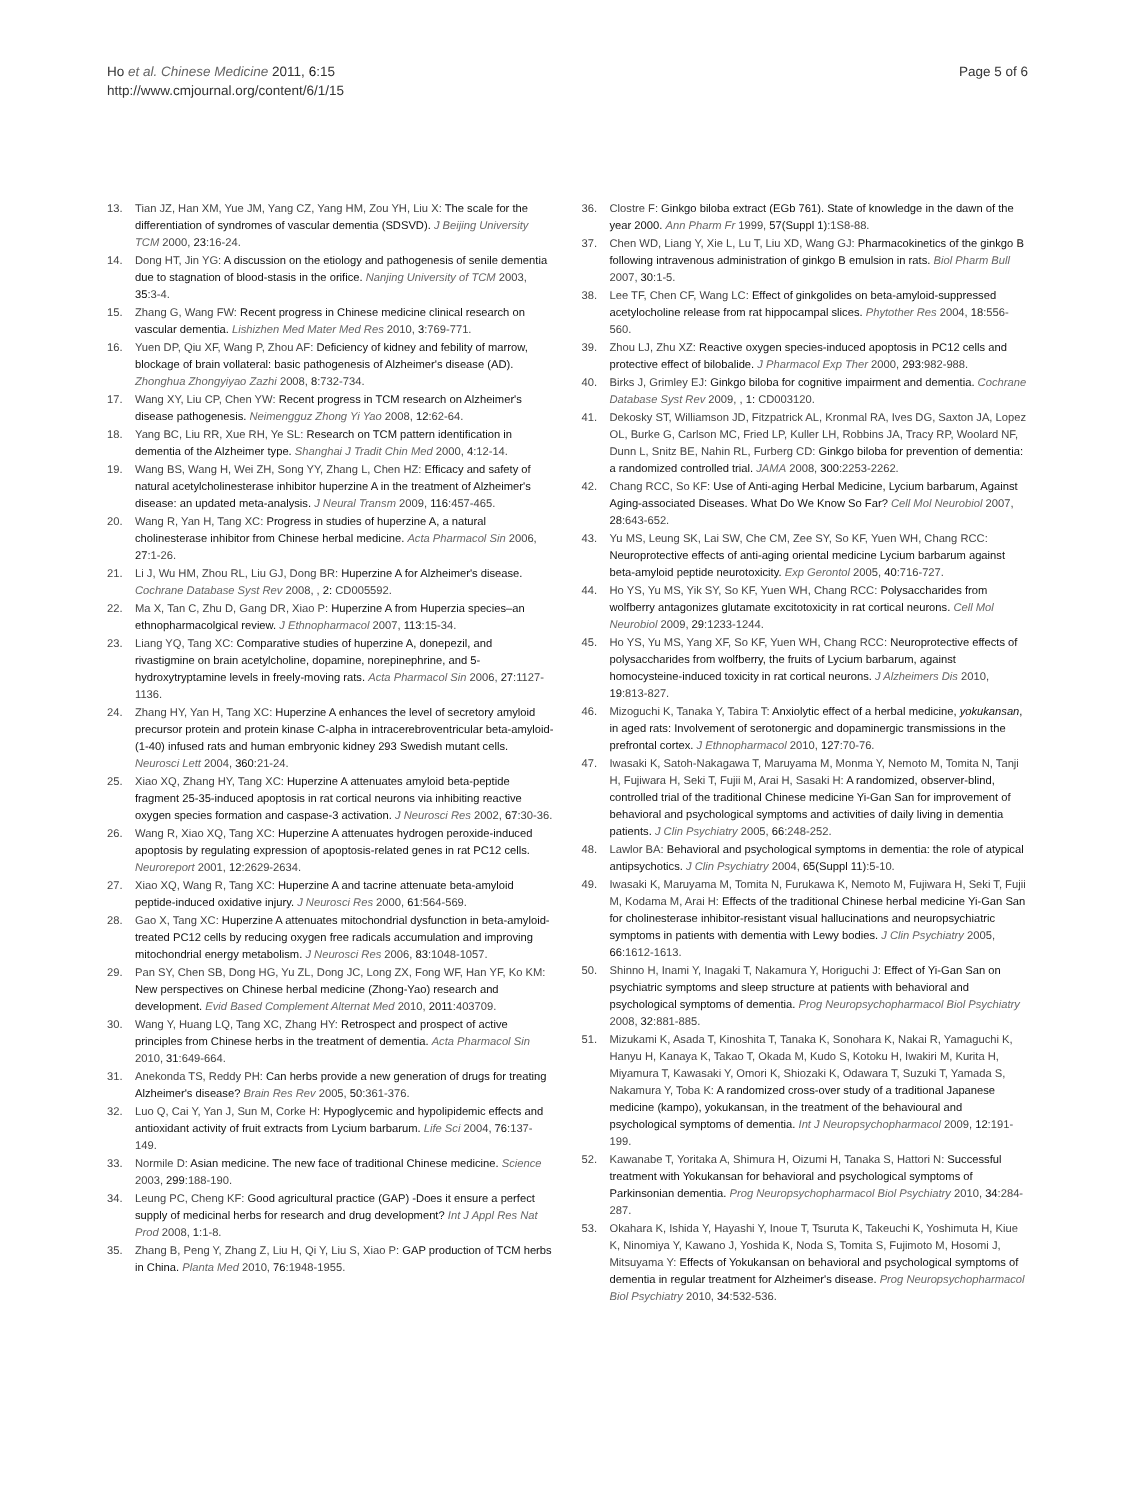Ho et al. Chinese Medicine 2011, 6:15
http://www.cmjournal.org/content/6/1/15
Page 5 of 6
13. Tian JZ, Han XM, Yue JM, Yang CZ, Yang HM, Zou YH, Liu X: The scale for the differentiation of syndromes of vascular dementia (SDSVD). J Beijing University TCM 2000, 23:16-24.
14. Dong HT, Jin YG: A discussion on the etiology and pathogenesis of senile dementia due to stagnation of blood-stasis in the orifice. Nanjing University of TCM 2003, 35:3-4.
15. Zhang G, Wang FW: Recent progress in Chinese medicine clinical research on vascular dementia. Lishizhen Med Mater Med Res 2010, 3:769-771.
16. Yuen DP, Qiu XF, Wang P, Zhou AF: Deficiency of kidney and febility of marrow, blockage of brain vollateral: basic pathogenesis of Alzheimer's disease (AD). Zhonghua Zhongyiyao Zazhi 2008, 8:732-734.
17. Wang XY, Liu CP, Chen YW: Recent progress in TCM research on Alzheimer's disease pathogenesis. Neimengguz Zhong Yi Yao 2008, 12:62-64.
18. Yang BC, Liu RR, Xue RH, Ye SL: Research on TCM pattern identification in dementia of the Alzheimer type. Shanghai J Tradit Chin Med 2000, 4:12-14.
19. Wang BS, Wang H, Wei ZH, Song YY, Zhang L, Chen HZ: Efficacy and safety of natural acetylcholinesterase inhibitor huperzine A in the treatment of Alzheimer's disease: an updated meta-analysis. J Neural Transm 2009, 116:457-465.
20. Wang R, Yan H, Tang XC: Progress in studies of huperzine A, a natural cholinesterase inhibitor from Chinese herbal medicine. Acta Pharmacol Sin 2006, 27:1-26.
21. Li J, Wu HM, Zhou RL, Liu GJ, Dong BR: Huperzine A for Alzheimer's disease. Cochrane Database Syst Rev 2008, , 2: CD005592.
22. Ma X, Tan C, Zhu D, Gang DR, Xiao P: Huperzine A from Huperzia species–an ethnopharmacolgical review. J Ethnopharmacol 2007, 113:15-34.
23. Liang YQ, Tang XC: Comparative studies of huperzine A, donepezil, and rivastigmine on brain acetylcholine, dopamine, norepinephrine, and 5-hydroxytryptamine levels in freely-moving rats. Acta Pharmacol Sin 2006, 27:1127-1136.
24. Zhang HY, Yan H, Tang XC: Huperzine A enhances the level of secretory amyloid precursor protein and protein kinase C-alpha in intracerebroventricular beta-amyloid-(1-40) infused rats and human embryonic kidney 293 Swedish mutant cells. Neurosci Lett 2004, 360:21-24.
25. Xiao XQ, Zhang HY, Tang XC: Huperzine A attenuates amyloid beta-peptide fragment 25-35-induced apoptosis in rat cortical neurons via inhibiting reactive oxygen species formation and caspase-3 activation. J Neurosci Res 2002, 67:30-36.
26. Wang R, Xiao XQ, Tang XC: Huperzine A attenuates hydrogen peroxide-induced apoptosis by regulating expression of apoptosis-related genes in rat PC12 cells. Neuroreport 2001, 12:2629-2634.
27. Xiao XQ, Wang R, Tang XC: Huperzine A and tacrine attenuate beta-amyloid peptide-induced oxidative injury. J Neurosci Res 2000, 61:564-569.
28. Gao X, Tang XC: Huperzine A attenuates mitochondrial dysfunction in beta-amyloid-treated PC12 cells by reducing oxygen free radicals accumulation and improving mitochondrial energy metabolism. J Neurosci Res 2006, 83:1048-1057.
29. Pan SY, Chen SB, Dong HG, Yu ZL, Dong JC, Long ZX, Fong WF, Han YF, Ko KM: New perspectives on Chinese herbal medicine (Zhong-Yao) research and development. Evid Based Complement Alternat Med 2010, 2011:403709.
30. Wang Y, Huang LQ, Tang XC, Zhang HY: Retrospect and prospect of active principles from Chinese herbs in the treatment of dementia. Acta Pharmacol Sin 2010, 31:649-664.
31. Anekonda TS, Reddy PH: Can herbs provide a new generation of drugs for treating Alzheimer's disease? Brain Res Rev 2005, 50:361-376.
32. Luo Q, Cai Y, Yan J, Sun M, Corke H: Hypoglycemic and hypolipidemic effects and antioxidant activity of fruit extracts from Lycium barbarum. Life Sci 2004, 76:137-149.
33. Normile D: Asian medicine. The new face of traditional Chinese medicine. Science 2003, 299:188-190.
34. Leung PC, Cheng KF: Good agricultural practice (GAP) -Does it ensure a perfect supply of medicinal herbs for research and drug development? Int J Appl Res Nat Prod 2008, 1:1-8.
35. Zhang B, Peng Y, Zhang Z, Liu H, Qi Y, Liu S, Xiao P: GAP production of TCM herbs in China. Planta Med 2010, 76:1948-1955.
36. Clostre F: Ginkgo biloba extract (EGb 761). State of knowledge in the dawn of the year 2000. Ann Pharm Fr 1999, 57(Suppl 1):1S8-88.
37. Chen WD, Liang Y, Xie L, Lu T, Liu XD, Wang GJ: Pharmacokinetics of the ginkgo B following intravenous administration of ginkgo B emulsion in rats. Biol Pharm Bull 2007, 30:1-5.
38. Lee TF, Chen CF, Wang LC: Effect of ginkgolides on beta-amyloid-suppressed acetylocholine release from rat hippocampal slices. Phytother Res 2004, 18:556-560.
39. Zhou LJ, Zhu XZ: Reactive oxygen species-induced apoptosis in PC12 cells and protective effect of bilobalide. J Pharmacol Exp Ther 2000, 293:982-988.
40. Birks J, Grimley EJ: Ginkgo biloba for cognitive impairment and dementia. Cochrane Database Syst Rev 2009, , 1: CD003120.
41. Dekosky ST, Williamson JD, Fitzpatrick AL, Kronmal RA, Ives DG, Saxton JA, Lopez OL, Burke G, Carlson MC, Fried LP, Kuller LH, Robbins JA, Tracy RP, Woolard NF, Dunn L, Snitz BE, Nahin RL, Furberg CD: Ginkgo biloba for prevention of dementia: a randomized controlled trial. JAMA 2008, 300:2253-2262.
42. Chang RCC, So KF: Use of Anti-aging Herbal Medicine, Lycium barbarum, Against Aging-associated Diseases. What Do We Know So Far? Cell Mol Neurobiol 2007, 28:643-652.
43. Yu MS, Leung SK, Lai SW, Che CM, Zee SY, So KF, Yuen WH, Chang RCC: Neuroprotective effects of anti-aging oriental medicine Lycium barbarum against beta-amyloid peptide neurotoxicity. Exp Gerontol 2005, 40:716-727.
44. Ho YS, Yu MS, Yik SY, So KF, Yuen WH, Chang RCC: Polysaccharides from wolfberry antagonizes glutamate excitotoxicity in rat cortical neurons. Cell Mol Neurobiol 2009, 29:1233-1244.
45. Ho YS, Yu MS, Yang XF, So KF, Yuen WH, Chang RCC: Neuroprotective effects of polysaccharides from wolfberry, the fruits of Lycium barbarum, against homocysteine-induced toxicity in rat cortical neurons. J Alzheimers Dis 2010, 19:813-827.
46. Mizoguchi K, Tanaka Y, Tabira T: Anxiolytic effect of a herbal medicine, yokukansan, in aged rats: Involvement of serotonergic and dopaminergic transmissions in the prefrontal cortex. J Ethnopharmacol 2010, 127:70-76.
47. Iwasaki K, Satoh-Nakagawa T, Maruyama M, Monma Y, Nemoto M, Tomita N, Tanji H, Fujiwara H, Seki T, Fujii M, Arai H, Sasaki H: A randomized, observer-blind, controlled trial of the traditional Chinese medicine Yi-Gan San for improvement of behavioral and psychological symptoms and activities of daily living in dementia patients. J Clin Psychiatry 2005, 66:248-252.
48. Lawlor BA: Behavioral and psychological symptoms in dementia: the role of atypical antipsychotics. J Clin Psychiatry 2004, 65(Suppl 11):5-10.
49. Iwasaki K, Maruyama M, Tomita N, Furukawa K, Nemoto M, Fujiwara H, Seki T, Fujii M, Kodama M, Arai H: Effects of the traditional Chinese herbal medicine Yi-Gan San for cholinesterase inhibitor-resistant visual hallucinations and neuropsychiatric symptoms in patients with dementia with Lewy bodies. J Clin Psychiatry 2005, 66:1612-1613.
50. Shinno H, Inami Y, Inagaki T, Nakamura Y, Horiguchi J: Effect of Yi-Gan San on psychiatric symptoms and sleep structure at patients with behavioral and psychological symptoms of dementia. Prog Neuropsychopharmacol Biol Psychiatry 2008, 32:881-885.
51. Mizukami K, Asada T, Kinoshita T, Tanaka K, Sonohara K, Nakai R, Yamaguchi K, Hanyu H, Kanaya K, Takao T, Okada M, Kudo S, Kotoku H, Iwakiri M, Kurita H, Miyamura T, Kawasaki Y, Omori K, Shiozaki K, Odawara T, Suzuki T, Yamada S, Nakamura Y, Toba K: A randomized cross-over study of a traditional Japanese medicine (kampo), yokukansan, in the treatment of the behavioural and psychological symptoms of dementia. Int J Neuropsychopharmacol 2009, 12:191-199.
52. Kawanabe T, Yoritaka A, Shimura H, Oizumi H, Tanaka S, Hattori N: Successful treatment with Yokukansan for behavioral and psychological symptoms of Parkinsonian dementia. Prog Neuropsychopharmacol Biol Psychiatry 2010, 34:284-287.
53. Okahara K, Ishida Y, Hayashi Y, Inoue T, Tsuruta K, Takeuchi K, Yoshimuta H, Kiue K, Ninomiya Y, Kawano J, Yoshida K, Noda S, Tomita S, Fujimoto M, Hosomi J, Mitsuyama Y: Effects of Yokukansan on behavioral and psychological symptoms of dementia in regular treatment for Alzheimer's disease. Prog Neuropsychopharmacol Biol Psychiatry 2010, 34:532-536.